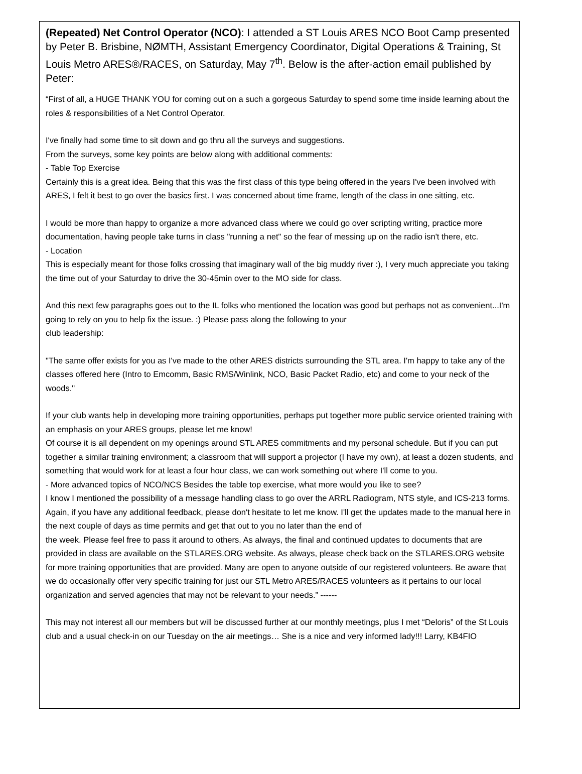(Repeated) Net Control Operator (NCO): I attended a ST Louis ARES NCO Boot Camp presented by Peter B. Brisbine, NØMTH, Assistant Emergency Coordinator, Digital Operations & Training, St Louis Metro ARES®/RACES, on Saturday, May 7<sup>th</sup>. Below is the after-action email published by Peter:
“First of all, a HUGE THANK YOU for coming out on a such a gorgeous Saturday to spend some time inside learning about the roles & responsibilities of a Net Control Operator.
I've finally had some time to sit down and go thru all the surveys and suggestions.
From the surveys, some key points are below along with additional comments:
- Table Top Exercise
Certainly this is a great idea. Being that this was the first class of this type being offered in the years I've been involved with ARES, I felt it best to go over the basics first. I was concerned about time frame, length of the class in one sitting, etc.
I would be more than happy to organize a more advanced class where we could go over scripting writing, practice more documentation, having people take turns in class "running a net" so the fear of messing up on the radio isn't there, etc.
- Location
This is especially meant for those folks crossing that imaginary wall of the big muddy river :), I very much appreciate you taking the time out of your Saturday to drive the 30-45min over to the MO side for class.
And this next few paragraphs goes out to the IL folks who mentioned the location was good but perhaps not as convenient...I'm going to rely on you to help fix the issue. :) Please pass along the following to your
club leadership:
"The same offer exists for you as I've made to the other ARES districts surrounding the STL area. I'm happy to take any of the classes offered here (Intro to Emcomm, Basic RMS/Winlink, NCO, Basic Packet Radio, etc) and come to your neck of the woods."
If your club wants help in developing more training opportunities, perhaps put together more public service oriented training with an emphasis on your ARES groups, please let me know!
Of course it is all dependent on my openings around STL ARES commitments and my personal schedule. But if you can put together a similar training environment; a classroom that will support a projector (I have my own), at least a dozen students, and something that would work for at least a four hour class, we can work something out where I'll come to you.
- More advanced topics of NCO/NCS Besides the table top exercise, what more would you like to see?
I know I mentioned the possibility of a message handling class to go over the ARRL Radiogram, NTS style, and ICS-213 forms.
Again, if you have any additional feedback, please don't hesitate to let me know. I'll get the updates made to the manual here in the next couple of days as time permits and get that out to you no later than the end of
the week. Please feel free to pass it around to others. As always, the final and continued updates to documents that are provided in class are available on the STLARES.ORG website. As always, please check back on the STLARES.ORG website for more training opportunities that are provided. Many are open to anyone outside of our registered volunteers. Be aware that we do occasionally offer very specific training for just our STL Metro ARES/RACES volunteers as it pertains to our local organization and served agencies that may not be relevant to your needs.” ------
This may not interest all our members but will be discussed further at our monthly meetings, plus I met “Deloris” of the St Louis club and a usual check-in on our Tuesday on the air meetings… She is a nice and very informed lady!!! Larry, KB4FIO